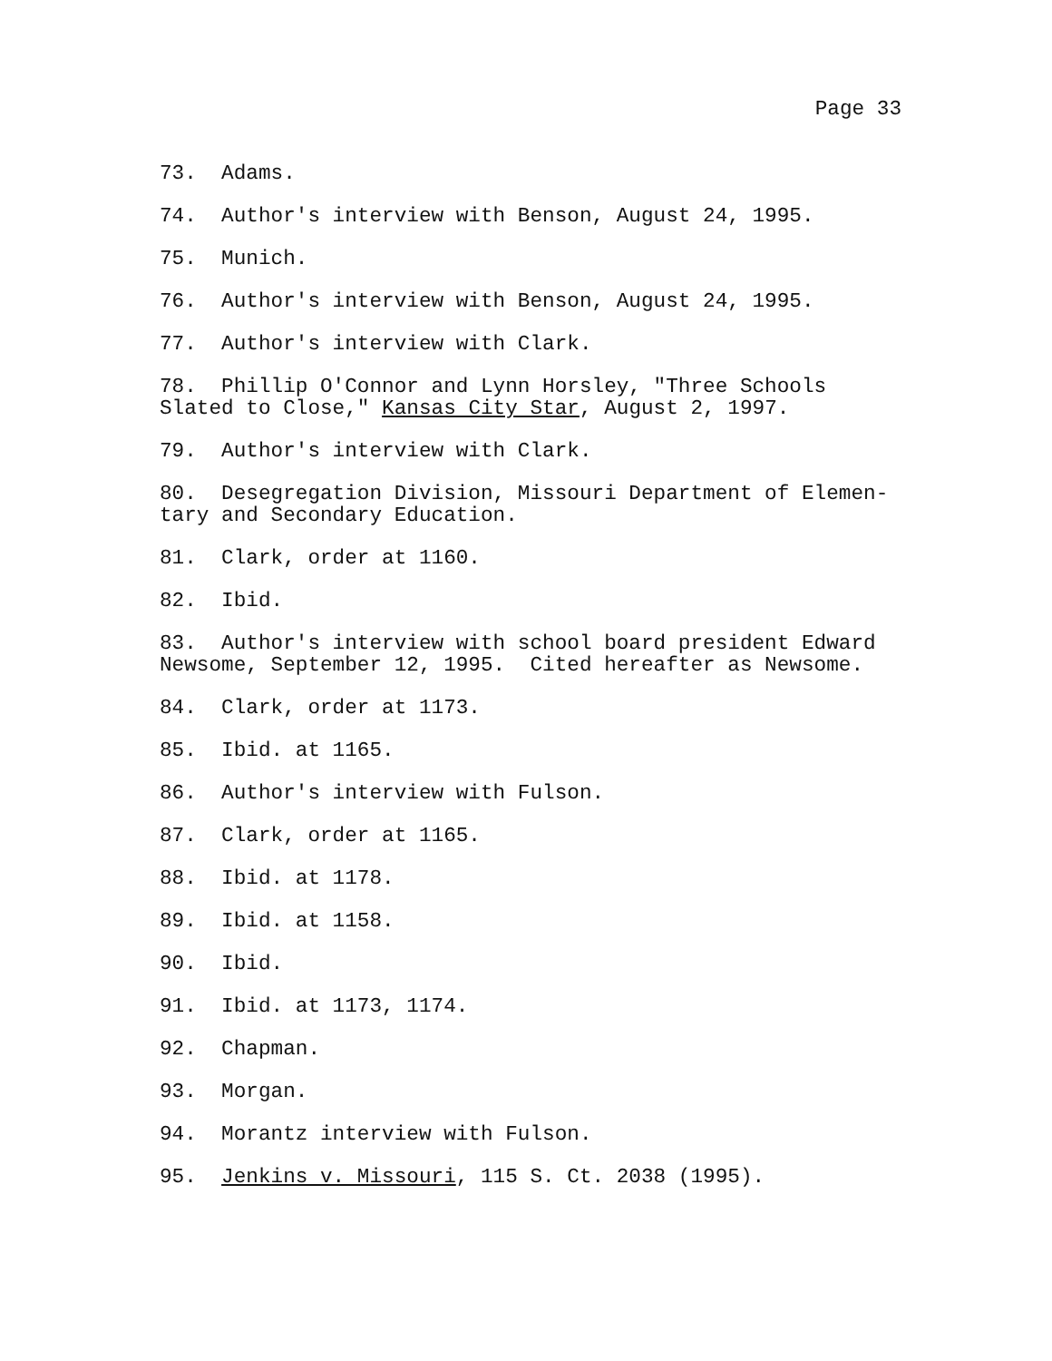Page 33
73. Adams.
74. Author's interview with Benson, August 24, 1995.
75. Munich.
76. Author's interview with Benson, August 24, 1995.
77. Author's interview with Clark.
78. Phillip O'Connor and Lynn Horsley, "Three Schools Slated to Close," Kansas City Star, August 2, 1997.
79. Author's interview with Clark.
80. Desegregation Division, Missouri Department of Elemen- tary and Secondary Education.
81. Clark, order at 1160.
82. Ibid.
83. Author's interview with school board president Edward Newsome, September 12, 1995. Cited hereafter as Newsome.
84. Clark, order at 1173.
85. Ibid. at 1165.
86. Author's interview with Fulson.
87. Clark, order at 1165.
88. Ibid. at 1178.
89. Ibid. at 1158.
90. Ibid.
91. Ibid. at 1173, 1174.
92. Chapman.
93. Morgan.
94. Morantz interview with Fulson.
95. Jenkins v. Missouri, 115 S. Ct. 2038 (1995).